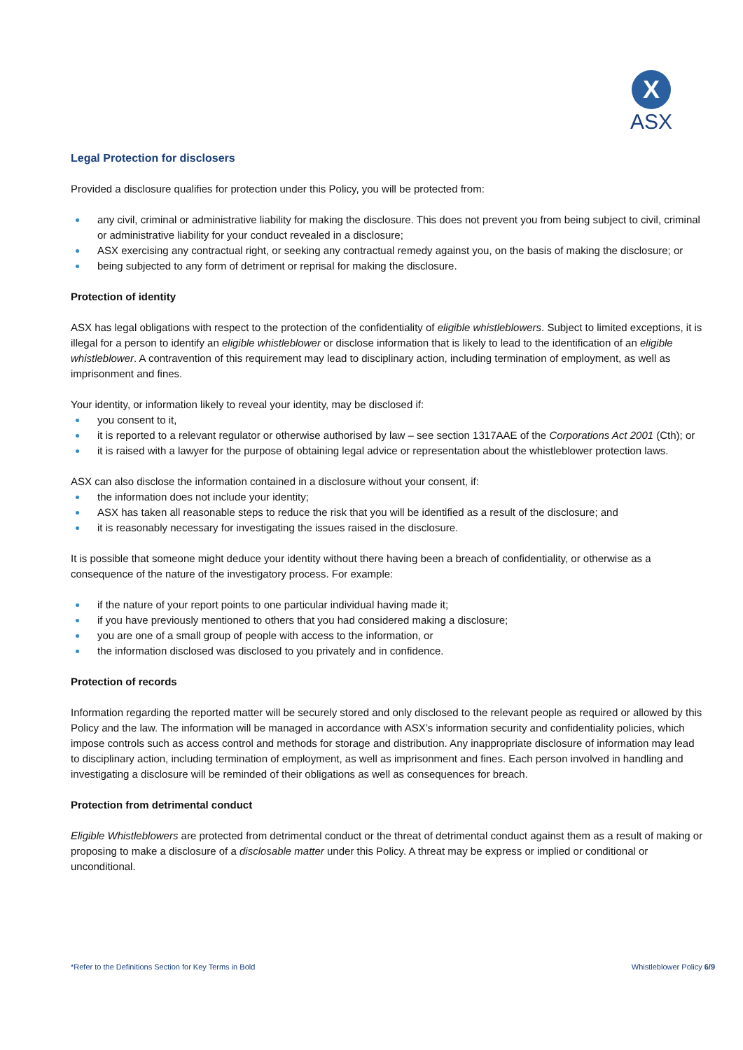X
ASX
Legal Protection for disclosers
Provided a disclosure qualifies for protection under this Policy, you will be protected from:
any civil, criminal or administrative liability for making the disclosure. This does not prevent you from being subject to civil, criminal or administrative liability for your conduct revealed in a disclosure;
ASX exercising any contractual right, or seeking any contractual remedy against you, on the basis of making the disclosure; or
being subjected to any form of detriment or reprisal for making the disclosure.
Protection of identity
ASX has legal obligations with respect to the protection of the confidentiality of eligible whistleblowers. Subject to limited exceptions, it is illegal for a person to identify an eligible whistleblower or disclose information that is likely to lead to the identification of an eligible whistleblower. A contravention of this requirement may lead to disciplinary action, including termination of employment, as well as imprisonment and fines.
Your identity, or information likely to reveal your identity, may be disclosed if:
you consent to it,
it is reported to a relevant regulator or otherwise authorised by law – see section 1317AAE of the Corporations Act 2001 (Cth); or
it is raised with a lawyer for the purpose of obtaining legal advice or representation about the whistleblower protection laws.
ASX can also disclose the information contained in a disclosure without your consent, if:
the information does not include your identity;
ASX has taken all reasonable steps to reduce the risk that you will be identified as a result of the disclosure; and
it is reasonably necessary for investigating the issues raised in the disclosure.
It is possible that someone might deduce your identity without there having been a breach of confidentiality, or otherwise as a consequence of the nature of the investigatory process. For example:
if the nature of your report points to one particular individual having made it;
if you have previously mentioned to others that you had considered making a disclosure;
you are one of a small group of people with access to the information, or
the information disclosed was disclosed to you privately and in confidence.
Protection of records
Information regarding the reported matter will be securely stored and only disclosed to the relevant people as required or allowed by this Policy and the law. The information will be managed in accordance with ASX’s information security and confidentiality policies, which impose controls such as access control and methods for storage and distribution. Any inappropriate disclosure of information may lead to disciplinary action, including termination of employment, as well as imprisonment and fines. Each person involved in handling and investigating a disclosure will be reminded of their obligations as well as consequences for breach.
Protection from detrimental conduct
Eligible Whistleblowers are protected from detrimental conduct or the threat of detrimental conduct against them as a result of making or proposing to make a disclosure of a disclosable matter under this Policy. A threat may be express or implied or conditional or unconditional.
*Refer to the Definitions Section for Key Terms in Bold Whistleblower Policy 6/9